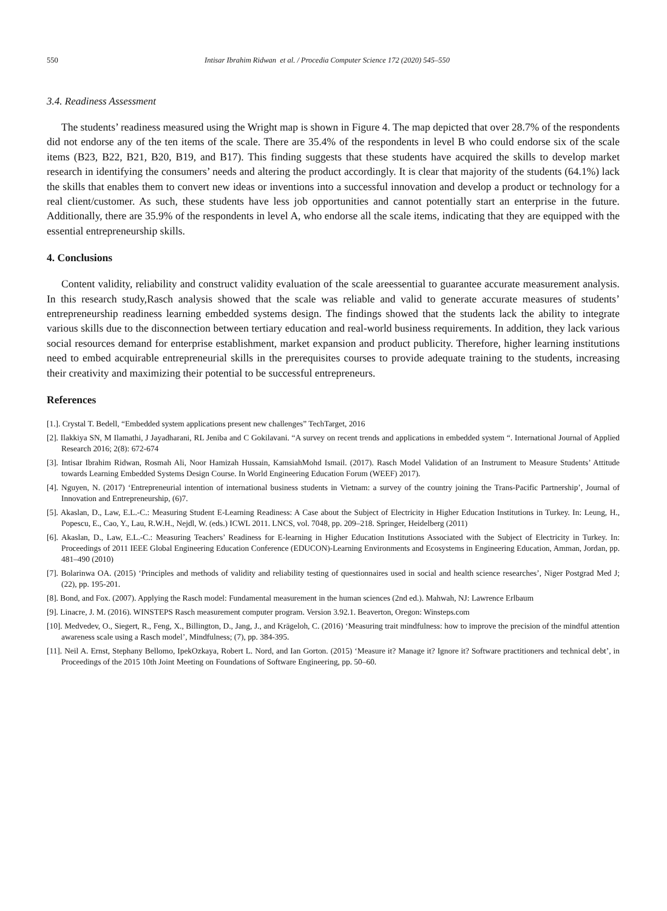550 Intisar Ibrahim Ridwan et al. / Procedia Computer Science 172 (2020) 545–550
3.4. Readiness Assessment
The students’ readiness measured using the Wright map is shown in Figure 4. The map depicted that over 28.7% of the respondents did not endorse any of the ten items of the scale. There are 35.4% of the respondents in level B who could endorse six of the scale items (B23, B22, B21, B20, B19, and B17). This finding suggests that these students have acquired the skills to develop market research in identifying the consumers’ needs and altering the product accordingly. It is clear that majority of the students (64.1%) lack the skills that enables them to convert new ideas or inventions into a successful innovation and develop a product or technology for a real client/customer. As such, these students have less job opportunities and cannot potentially start an enterprise in the future. Additionally, there are 35.9% of the respondents in level A, who endorse all the scale items, indicating that they are equipped with the essential entrepreneurship skills.
4. Conclusions
Content validity, reliability and construct validity evaluation of the scale areessential to guarantee accurate measurement analysis. In this research study,Rasch analysis showed that the scale was reliable and valid to generate accurate measures of students’ entrepreneurship readiness learning embedded systems design. The findings showed that the students lack the ability to integrate various skills due to the disconnection between tertiary education and real-world business requirements. In addition, they lack various social resources demand for enterprise establishment, market expansion and product publicity. Therefore, higher learning institutions need to embed acquirable entrepreneurial skills in the prerequisites courses to provide adequate training to the students, increasing their creativity and maximizing their potential to be successful entrepreneurs.
References
[1.]. Crystal T. Bedell, “Embedded system applications present new challenges” TechTarget, 2016
[2]. Ilakkiya SN, M Ilamathi, J Jayadharani, RL Jeniba and C Gokilavani. “A survey on recent trends and applications in embedded system “. International Journal of Applied Research 2016; 2(8): 672-674
[3]. Intisar Ibrahim Ridwan, Rosmah Ali, Noor Hamizah Hussain, KamsiahMohd Ismail. (2017). Rasch Model Validation of an Instrument to Measure Students’ Attitude towards Learning Embedded Systems Design Course. In World Engineering Education Forum (WEEF) 2017).
[4]. Nguyen, N. (2017) ‘Entrepreneurial intention of international business students in Vietnam: a survey of the country joining the Trans-Pacific Partnership’, Journal of Innovation and Entrepreneurship, (6)7.
[5]. Akaslan, D., Law, E.L.-C.: Measuring Student E-Learning Readiness: A Case about the Subject of Electricity in Higher Education Institutions in Turkey. In: Leung, H., Popescu, E., Cao, Y., Lau, R.W.H., Nejdl, W. (eds.) ICWL 2011. LNCS, vol. 7048, pp. 209–218. Springer, Heidelberg (2011)
[6]. Akaslan, D., Law, E.L.-C.: Measuring Teachers’ Readiness for E-learning in Higher Education Institutions Associated with the Subject of Electricity in Turkey. In: Proceedings of 2011 IEEE Global Engineering Education Conference (EDUCON)-Learning Environments and Ecosystems in Engineering Education, Amman, Jordan, pp. 481–490 (2010)
[7]. Bolarinwa OA. (2015) ‘Principles and methods of validity and reliability testing of questionnaires used in social and health science researches’, Niger Postgrad Med J; (22), pp. 195-201.
[8]. Bond, and Fox. (2007). Applying the Rasch model: Fundamental measurement in the human sciences (2nd ed.). Mahwah, NJ: Lawrence Erlbaum
[9]. Linacre, J. M. (2016). WINSTEPS Rasch measurement computer program. Version 3.92.1. Beaverton, Oregon: Winsteps.com
[10]. Medvedev, O., Siegert, R., Feng, X., Billington, D., Jang, J., and Krägeloh, C. (2016) ‘Measuring trait mindfulness: how to improve the precision of the mindful attention awareness scale using a Rasch model’, Mindfulness; (7), pp. 384-395.
[11]. Neil A. Ernst, Stephany Bellomo, IpekOzkaya, Robert L. Nord, and Ian Gorton. (2015) ‘Measure it? Manage it? Ignore it? Software practitioners and technical debt’, in Proceedings of the 2015 10th Joint Meeting on Foundations of Software Engineering, pp. 50–60.